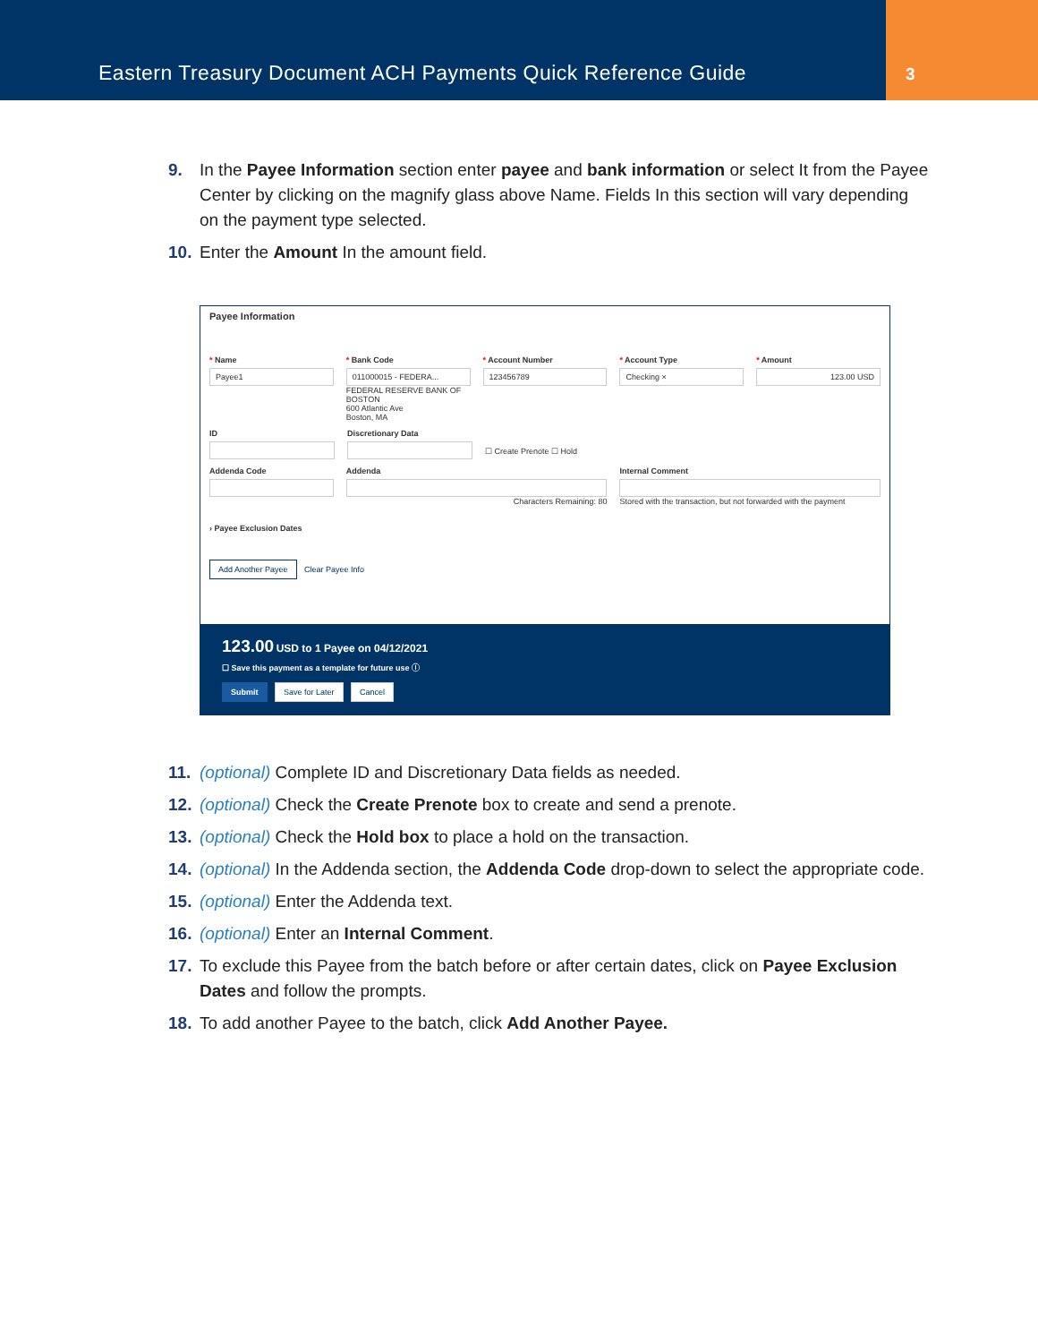Eastern Treasury Document ACH Payments Quick Reference Guide
3
9. In the Payee Information section enter payee and bank information or select It from the Payee Center by clicking on the magnify glass above Name. Fields In this section will vary depending on the payment type selected.
10. Enter the Amount In the amount field.
Payee Information
* Name
Payee1
* Bank Code
011000015 - FEDERA...
FEDERAL RESERVE BANK OF BOSTON
600 Atlantic Ave
Boston, MA
* Account Number
123456789
* Account Type
Checking ×
* Amount
123.00 USD
ID Discretionary Data
☐ Create Prenote ☐ Hold
Addenda Code Addenda
Characters Remaining: 80
Internal Comment
Stored with the transaction, but not forwarded with the payment
› Payee Exclusion Dates
Add Another Payee Clear Payee Info
123.00 USD to 1 Payee on 04/12/2021
☐ Save this payment as a template for future use ⓘ
Submit Save for Later Cancel
11. (optional) Complete ID and Discretionary Data fields as needed.
12. (optional) Check the Create Prenote box to create and send a prenote.
13. (optional) Check the Hold box to place a hold on the transaction.
14. (optional) In the Addenda section, the Addenda Code drop-down to select the appropriate code.
15. (optional) Enter the Addenda text.
16. (optional) Enter an Internal Comment.
17. To exclude this Payee from the batch before or after certain dates, click on Payee Exclusion Dates and follow the prompts.
18. To add another Payee to the batch, click Add Another Payee.